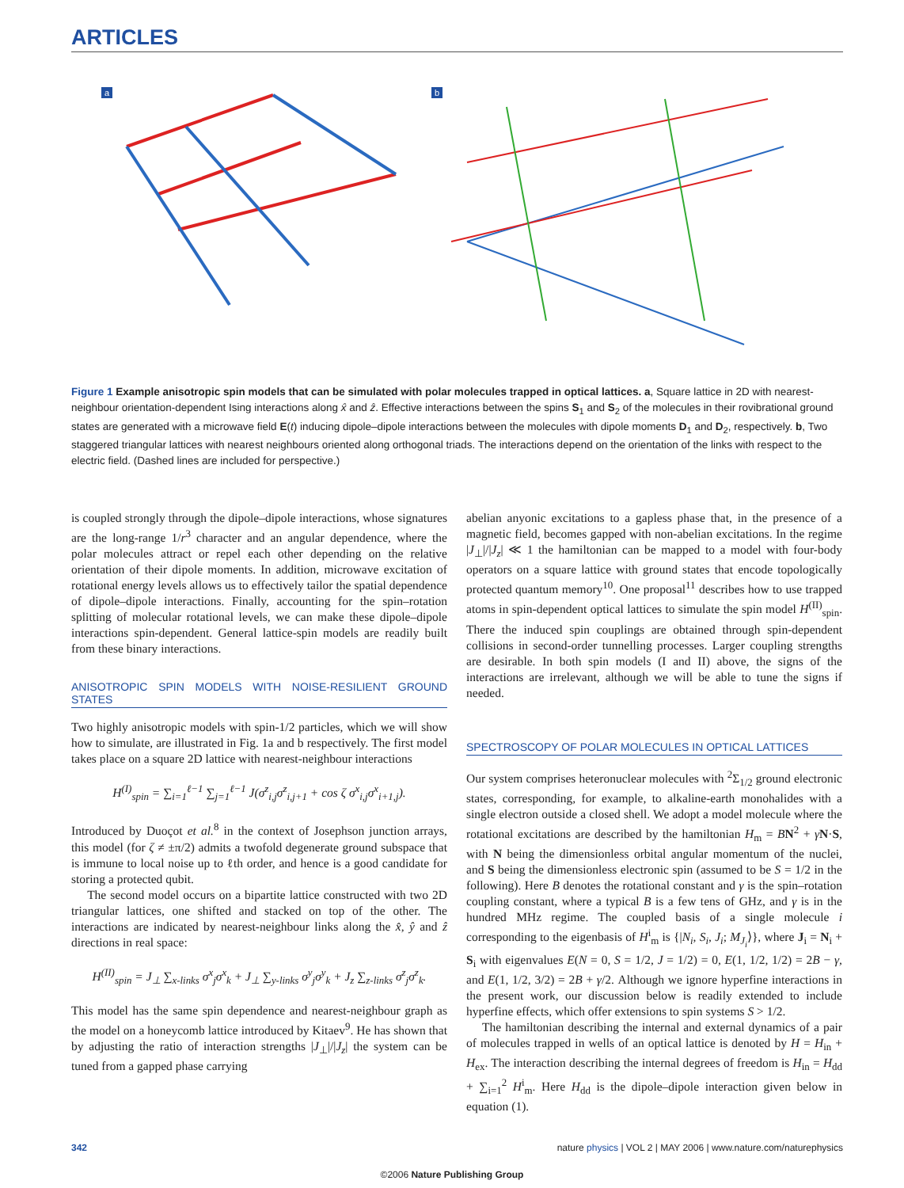ARTICLES
a
b
Figure 1 Example anisotropic spin models that can be simulated with polar molecules trapped in optical lattices. a, Square lattice in 2D with nearest-neighbour orientation-dependent Ising interactions along x̂ and ẑ. Effective interactions between the spins S<sub>1</sub> and S<sub>2</sub> of the molecules in their rovibrational ground states are generated with a microwave field E(t) inducing dipole–dipole interactions between the molecules with dipole moments D<sub>1</sub> and D<sub>2</sub>, respectively. b, Two staggered triangular lattices with nearest neighbours oriented along orthogonal triads. The interactions depend on the orientation of the links with respect to the electric field. (Dashed lines are included for perspective.)
is coupled strongly through the dipole–dipole interactions, whose signatures are the long-range 1/r<sup>3</sup> character and an angular dependence, where the polar molecules attract or repel each other depending on the relative orientation of their dipole moments. In addition, microwave excitation of rotational energy levels allows us to effectively tailor the spatial dependence of dipole–dipole interactions. Finally, accounting for the spin–rotation splitting of molecular rotational levels, we can make these dipole–dipole interactions spin-dependent. General lattice-spin models are readily built from these binary interactions.
ANISOTROPIC SPIN MODELS WITH NOISE-RESILIENT GROUND STATES
Two highly anisotropic models with spin-1/2 particles, which we will show how to simulate, are illustrated in Fig. 1a and b respectively. The first model takes place on a square 2D lattice with nearest-neighbour interactions
H<sup>(I)</sup><sub>spin</sub> = ∑<sub>i=1</sub><sup>ℓ−1</sup> ∑<sub>j=1</sub><sup>ℓ−1</sup> J(σ<sup>z</sup><sub>i,j</sub>σ<sup>z</sup><sub>i,j+1</sub> + cos ζ σ<sup>x</sup><sub>i,j</sub>σ<sup>x</sup><sub>i+1,j</sub>).
Introduced by Duoçot et al.<sup>8</sup> in the context of Josephson junction arrays, this model (for ζ ≠ ±π/2) admits a twofold degenerate ground subspace that is immune to local noise up to ℓth order, and hence is a good candidate for storing a protected qubit.
The second model occurs on a bipartite lattice constructed with two 2D triangular lattices, one shifted and stacked on top of the other. The interactions are indicated by nearest-neighbour links along the x̂, ŷ and ẑ directions in real space:
H<sup>(II)</sup><sub>spin</sub> = J<sub>⊥</sub> ∑<sub>x-links</sub> σ<sup>x</sup><sub>j</sub>σ<sup>x</sup><sub>k</sub> + J<sub>⊥</sub> ∑<sub>y-links</sub> σ<sup>y</sup><sub>j</sub>σ<sup>y</sup><sub>k</sub> + J<sub>z</sub> ∑<sub>z-links</sub> σ<sup>z</sup><sub>j</sub>σ<sup>z</sup><sub>k</sub>.
This model has the same spin dependence and nearest-neighbour graph as the model on a honeycomb lattice introduced by Kitaev<sup>9</sup>. He has shown that by adjusting the ratio of interaction strengths |J<sub>⊥</sub>|/|J<sub>z</sub>| the system can be tuned from a gapped phase carrying
abelian anyonic excitations to a gapless phase that, in the presence of a magnetic field, becomes gapped with non-abelian excitations. In the regime |J<sub>⊥</sub>|/|J<sub>z</sub>| ≪ 1 the hamiltonian can be mapped to a model with four-body operators on a square lattice with ground states that encode topologically protected quantum memory<sup>10</sup>. One proposal<sup>11</sup> describes how to use trapped atoms in spin-dependent optical lattices to simulate the spin model H<sup>(II)</sup><sub>spin</sub>. There the induced spin couplings are obtained through spin-dependent collisions in second-order tunnelling processes. Larger coupling strengths are desirable. In both spin models (I and II) above, the signs of the interactions are irrelevant, although we will be able to tune the signs if needed.
SPECTROSCOPY OF POLAR MOLECULES IN OPTICAL LATTICES
Our system comprises heteronuclear molecules with <sup>2</sup>Σ<sub>1/2</sub> ground electronic states, corresponding, for example, to alkaline-earth monohalides with a single electron outside a closed shell. We adopt a model molecule where the rotational excitations are described by the hamiltonian H<sub>m</sub> = BN<sup>2</sup> + γN·S, with N being the dimensionless orbital angular momentum of the nuclei, and S being the dimensionless electronic spin (assumed to be S = 1/2 in the following). Here B denotes the rotational constant and γ is the spin–rotation coupling constant, where a typical B is a few tens of GHz, and γ is in the hundred MHz regime. The coupled basis of a single molecule i corresponding to the eigenbasis of H<sup>i</sup><sub>m</sub> is {|N<sub>i</sub>, S<sub>i</sub>, J<sub>i</sub>; M<sub>J<sub>i</sub></sub>⟩}, where J<sub>i</sub> = N<sub>i</sub> + S<sub>i</sub> with eigenvalues E(N = 0, S = 1/2, J = 1/2) = 0, E(1, 1/2, 1/2) = 2B − γ, and E(1, 1/2, 3/2) = 2B + γ/2. Although we ignore hyperfine interactions in the present work, our discussion below is readily extended to include hyperfine effects, which offer extensions to spin systems S > 1/2.
The hamiltonian describing the internal and external dynamics of a pair of molecules trapped in wells of an optical lattice is denoted by H = H<sub>in</sub> + H<sub>ex</sub>. The interaction describing the internal degrees of freedom is H<sub>in</sub> = H<sub>dd</sub> + ∑<sub>i=1</sub><sup>2</sup> H<sup>i</sup><sub>m</sub>. Here H<sub>dd</sub> is the dipole–dipole interaction given below in equation (1).
342 nature physics | VOL 2 | MAY 2006 | www.nature.com/naturephysics
©2006 Nature Publishing Group